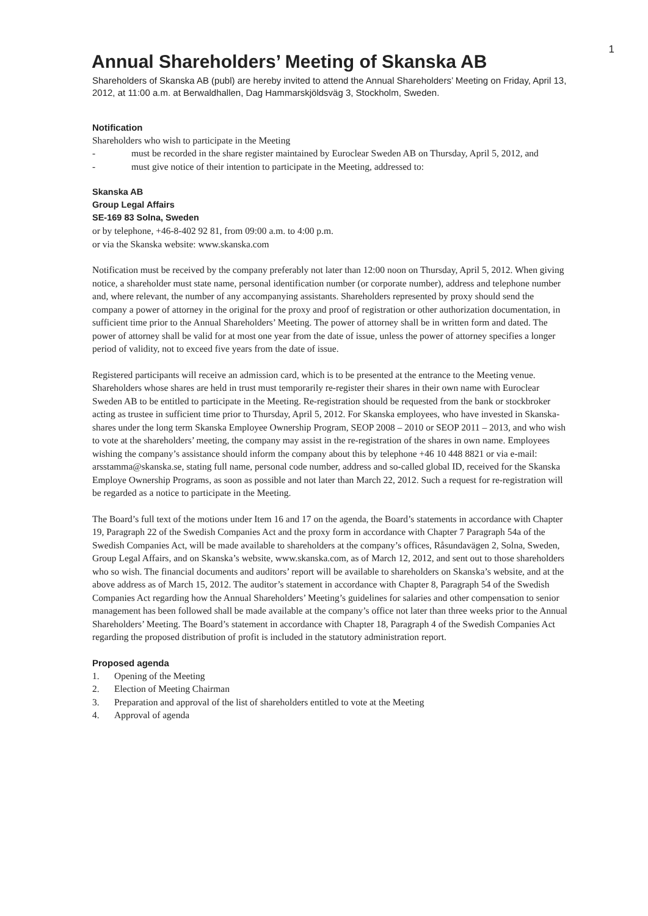1
Annual Shareholders’ Meeting of Skanska AB
Shareholders of Skanska AB (publ) are hereby invited to attend the Annual Shareholders’ Meeting on Friday, April 13, 2012, at 11:00 a.m. at Berwaldhallen, Dag Hammarskjöldsväg 3, Stockholm, Sweden.
Notification
Shareholders who wish to participate in the Meeting
- must be recorded in the share register maintained by Euroclear Sweden AB on Thursday, April 5, 2012, and
- must give notice of their intention to participate in the Meeting, addressed to:
Skanska AB
Group Legal Affairs
SE-169 83 Solna, Sweden
or by telephone, +46-8-402 92 81, from 09:00 a.m. to 4:00 p.m.
or via the Skanska website: www.skanska.com
Notification must be received by the company preferably not later than 12:00 noon on Thursday, April 5, 2012. When giving notice, a shareholder must state name, personal identification number (or corporate number), address and telephone number and, where relevant, the number of any accompanying assistants. Shareholders represented by proxy should send the company a power of attorney in the original for the proxy and proof of registration or other authorization documentation, in sufficient time prior to the Annual Shareholders’ Meeting. The power of attorney shall be in written form and dated. The power of attorney shall be valid for at most one year from the date of issue, unless the power of attorney specifies a longer period of validity, not to exceed five years from the date of issue.
Registered participants will receive an admission card, which is to be presented at the entrance to the Meeting venue. Shareholders whose shares are held in trust must temporarily re-register their shares in their own name with Euroclear Sweden AB to be entitled to participate in the Meeting. Re-registration should be requested from the bank or stockbroker acting as trustee in sufficient time prior to Thursday, April 5, 2012. For Skanska employees, who have invested in Skanska-shares under the long term Skanska Employee Ownership Program, SEOP 2008 – 2010 or SEOP 2011 – 2013, and who wish to vote at the shareholders’ meeting, the company may assist in the re-registration of the shares in own name. Employees wishing the company’s assistance should inform the company about this by telephone +46 10 448 8821 or via e-mail: arsstamma@skanska.se, stating full name, personal code number, address and so-called global ID, received for the Skanska Employe Ownership Programs, as soon as possible and not later than March 22, 2012. Such a request for re-registration will be regarded as a notice to participate in the Meeting.
The Board’s full text of the motions under Item 16 and 17 on the agenda, the Board’s statements in accordance with Chapter 19, Paragraph 22 of the Swedish Companies Act and the proxy form in accordance with Chapter 7 Paragraph 54a of the Swedish Companies Act, will be made available to shareholders at the company’s offices, Råsundavägen 2, Solna, Sweden, Group Legal Affairs, and on Skanska’s website, www.skanska.com, as of March 12, 2012, and sent out to those shareholders who so wish. The financial documents and auditors’ report will be available to shareholders on Skanska’s website, and at the above address as of March 15, 2012. The auditor’s statement in accordance with Chapter 8, Paragraph 54 of the Swedish Companies Act regarding how the Annual Shareholders’ Meeting’s guidelines for salaries and other compensation to senior management has been followed shall be made available at the company’s office not later than three weeks prior to the Annual Shareholders’ Meeting. The Board’s statement in accordance with Chapter 18, Paragraph 4 of the Swedish Companies Act regarding the proposed distribution of profit is included in the statutory administration report.
Proposed agenda
1. Opening of the Meeting
2. Election of Meeting Chairman
3. Preparation and approval of the list of shareholders entitled to vote at the Meeting
4. Approval of agenda